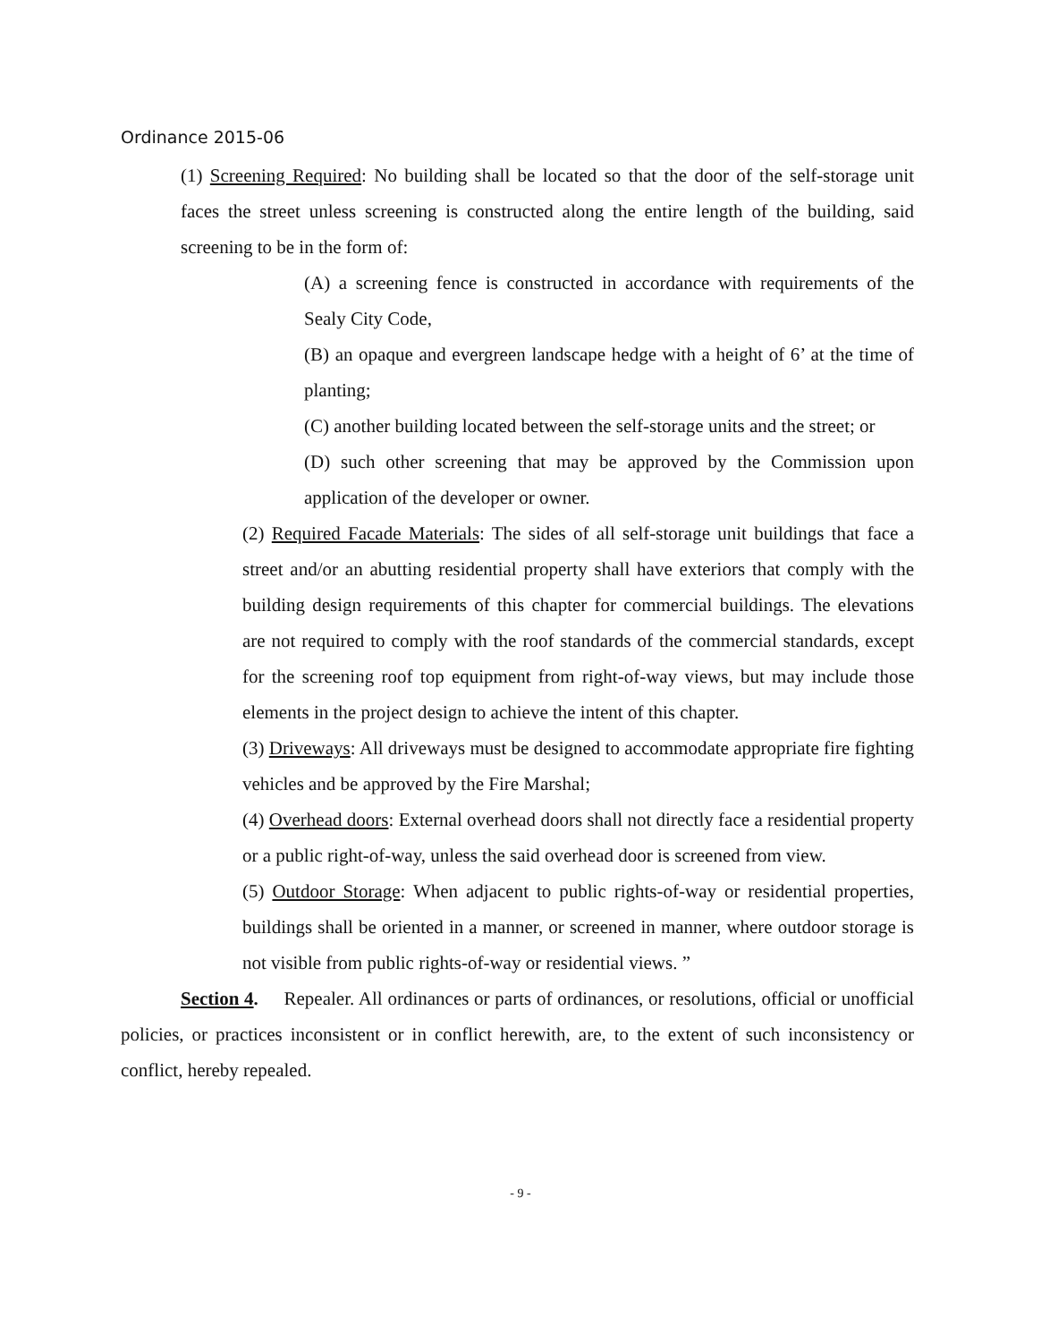Ordinance 2015-06
(1) Screening Required: No building shall be located so that the door of the self-storage unit faces the street unless screening is constructed along the entire length of the building, said screening to be in the form of:
(A) a screening fence is constructed in accordance with requirements of the Sealy City Code,
(B) an opaque and evergreen landscape hedge with a height of 6’ at the time of planting;
(C) another building located between the self-storage units and the street; or
(D) such other screening that may be approved by the Commission upon application of the developer or owner.
(2) Required Facade Materials: The sides of all self-storage unit buildings that face a street and/or an abutting residential property shall have exteriors that comply with the building design requirements of this chapter for commercial buildings. The elevations are not required to comply with the roof standards of the commercial standards, except for the screening roof top equipment from right-of-way views, but may include those elements in the project design to achieve the intent of this chapter.
(3) Driveways: All driveways must be designed to accommodate appropriate fire fighting vehicles and be approved by the Fire Marshal;
(4) Overhead doors: External overhead doors shall not directly face a residential property or a public right-of-way, unless the said overhead door is screened from view.
(5) Outdoor Storage: When adjacent to public rights-of-way or residential properties, buildings shall be oriented in a manner, or screened in manner, where outdoor storage is not visible from public rights-of-way or residential views. ”
Section 4. Repealer. All ordinances or parts of ordinances, or resolutions, official or unofficial policies, or practices inconsistent or in conflict herewith, are, to the extent of such inconsistency or conflict, hereby repealed.
- 9 -